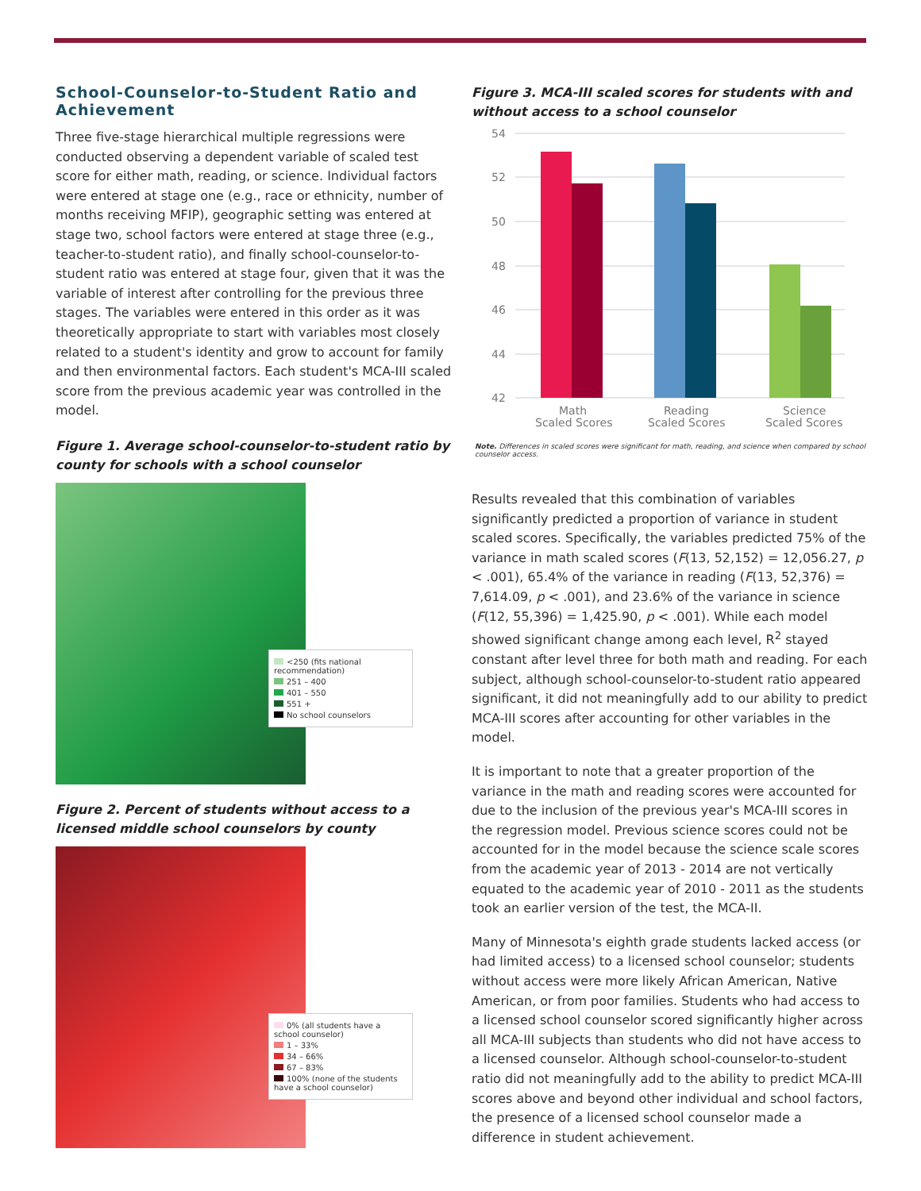School-Counselor-to-Student Ratio and Achievement
Three five-stage hierarchical multiple regressions were conducted observing a dependent variable of scaled test score for either math, reading, or science. Individual factors were entered at stage one (e.g., race or ethnicity, number of months receiving MFIP), geographic setting was entered at stage two, school factors were entered at stage three (e.g., teacher-to-student ratio), and finally school-counselor-to-student ratio was entered at stage four, given that it was the variable of interest after controlling for the previous three stages. The variables were entered in this order as it was theoretically appropriate to start with variables most closely related to a student's identity and grow to account for family and then environmental factors. Each student's MCA-III scaled score from the previous academic year was controlled in the model.
Figure 1. Average school-counselor-to-student ratio by county for schools with a school counselor
<250 (fits national recommendation)
251 – 400
401 – 550
551 +
No school counselors
Figure 2. Percent of students without access to a licensed middle school counselors by county
0% (all students have a school counselor)
1 – 33%
34 – 66%
67 – 83%
100% (none of the students have a school counselor)
Figure 3. MCA-III scaled scores for students with and without access to a school counselor
54
52
50
48
46
44
42
Math
Scaled Scores
Reading
Scaled Scores
Science
Scaled Scores
Note. Differences in scaled scores were significant for math, reading, and science when compared by school counselor access.
Results revealed that this combination of variables significantly predicted a proportion of variance in student scaled scores. Specifically, the variables predicted 75% of the variance in math scaled scores (F(13, 52,152) = 12,056.27, p < .001), 65.4% of the variance in reading (F(13, 52,376) = 7,614.09, p < .001), and 23.6% of the variance in science (F(12, 55,396) = 1,425.90, p < .001). While each model showed significant change among each level, R<sup>2</sup> stayed constant after level three for both math and reading. For each subject, although school-counselor-to-student ratio appeared significant, it did not meaningfully add to our ability to predict MCA-III scores after accounting for other variables in the model.
It is important to note that a greater proportion of the variance in the math and reading scores were accounted for due to the inclusion of the previous year's MCA-III scores in the regression model. Previous science scores could not be accounted for in the model because the science scale scores from the academic year of 2013 - 2014 are not vertically equated to the academic year of 2010 - 2011 as the students took an earlier version of the test, the MCA-II.
Many of Minnesota's eighth grade students lacked access (or had limited access) to a licensed school counselor; students without access were more likely African American, Native American, or from poor families. Students who had access to a licensed school counselor scored significantly higher across all MCA-III subjects than students who did not have access to a licensed counselor. Although school-counselor-to-student ratio did not meaningfully add to the ability to predict MCA-III scores above and beyond other individual and school factors, the presence of a licensed school counselor made a difference in student achievement.